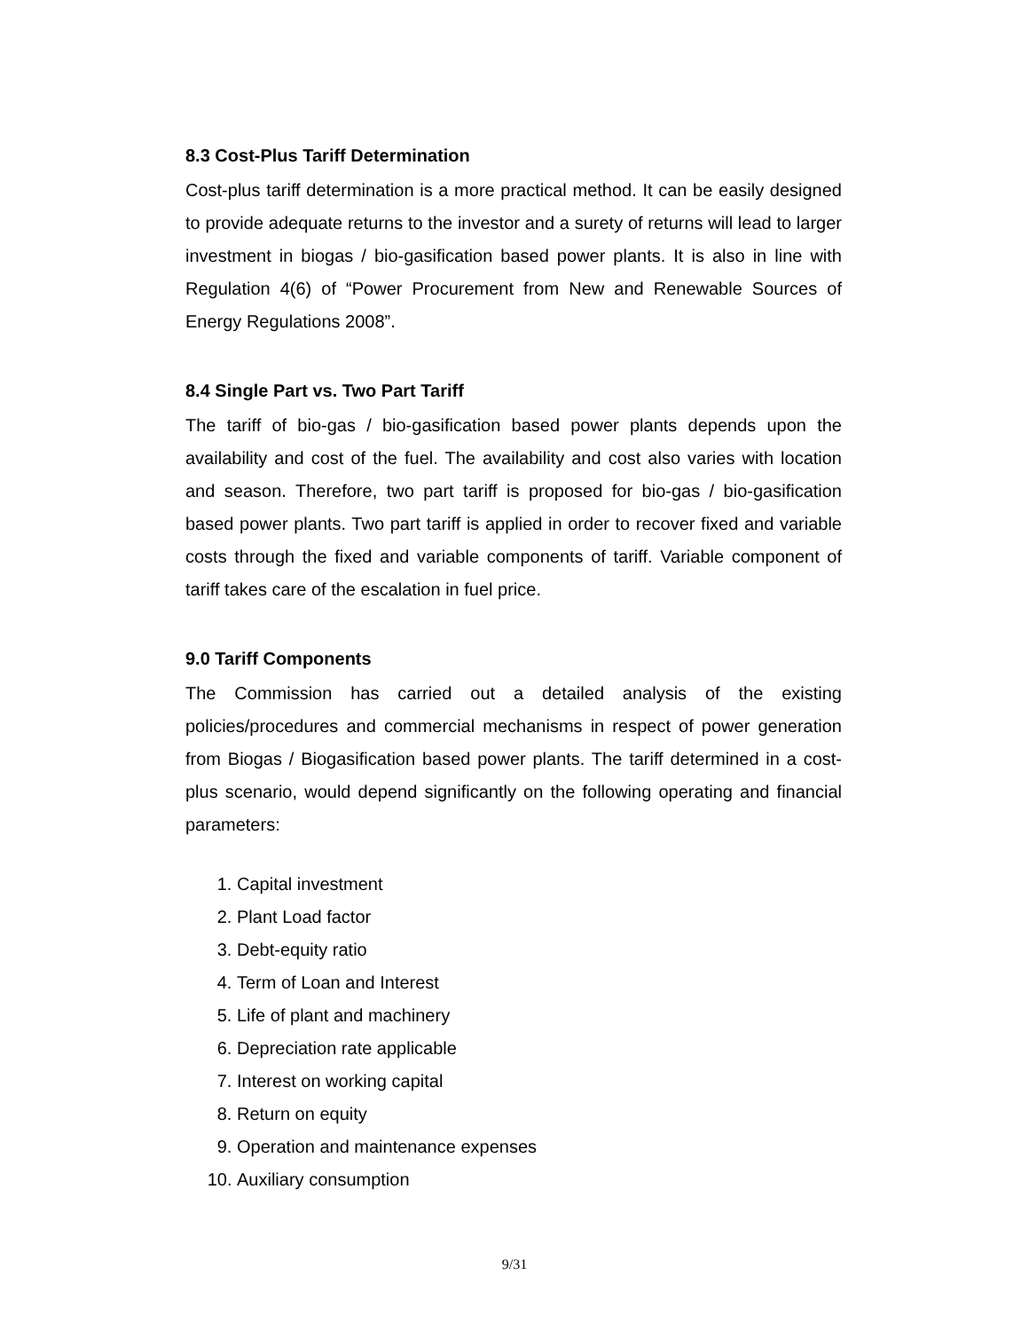8.3 Cost-Plus Tariff Determination
Cost-plus tariff determination is a more practical method. It can be easily designed to provide adequate returns to the investor and a surety of returns will lead to larger investment in biogas / bio-gasification based power plants. It is also in line with Regulation 4(6) of “Power Procurement from New and Renewable Sources of Energy Regulations 2008”.
8.4 Single Part vs. Two Part Tariff
The tariff of bio-gas / bio-gasification based power plants depends upon the availability and cost of the fuel. The availability and cost also varies with location and season. Therefore, two part tariff is proposed for bio-gas / bio-gasification based power plants. Two part tariff is applied in order to recover fixed and variable costs through the fixed and variable components of tariff. Variable component of tariff takes care of the escalation in fuel price.
9.0 Tariff Components
The Commission has carried out a detailed analysis of the existing policies/procedures and commercial mechanisms in respect of power generation from Biogas / Biogasification based power plants. The tariff determined in a cost-plus scenario, would depend significantly on the following operating and financial parameters:
1. Capital investment
2. Plant Load factor
3. Debt-equity ratio
4. Term of Loan and Interest
5. Life of plant and machinery
6. Depreciation rate applicable
7. Interest on working capital
8. Return on equity
9. Operation and maintenance expenses
10. Auxiliary consumption
9/31